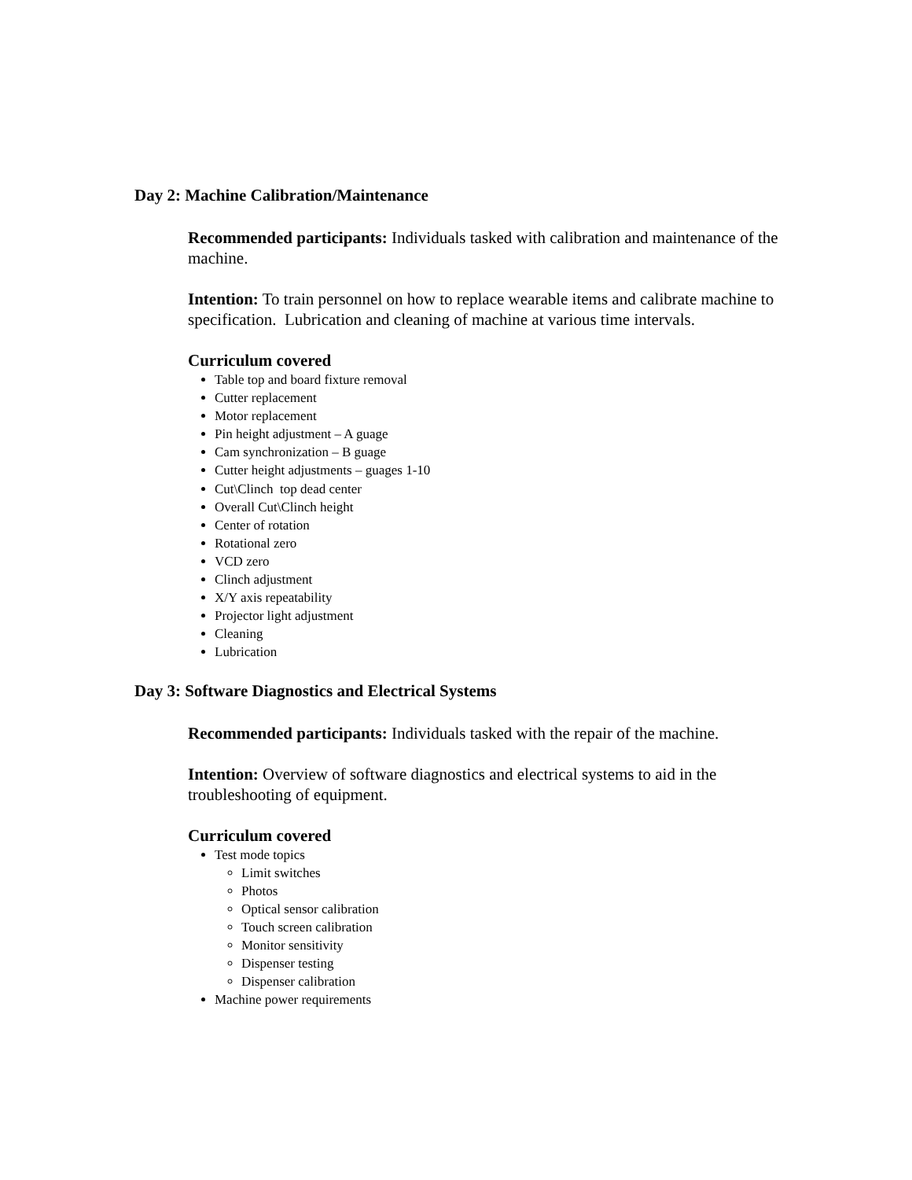Day 2: Machine Calibration/Maintenance
Recommended participants: Individuals tasked with calibration and maintenance of the machine.
Intention: To train personnel on how to replace wearable items and calibrate machine to specification. Lubrication and cleaning of machine at various time intervals.
Curriculum covered
Table top and board fixture removal
Cutter replacement
Motor replacement
Pin height adjustment – A guage
Cam synchronization – B guage
Cutter height adjustments – guages 1-10
Cut\Clinch top dead center
Overall Cut\Clinch height
Center of rotation
Rotational zero
VCD zero
Clinch adjustment
X/Y axis repeatability
Projector light adjustment
Cleaning
Lubrication
Day 3: Software Diagnostics and Electrical Systems
Recommended participants: Individuals tasked with the repair of the machine.
Intention: Overview of software diagnostics and electrical systems to aid in the troubleshooting of equipment.
Curriculum covered
Test mode topics
Limit switches
Photos
Optical sensor calibration
Touch screen calibration
Monitor sensitivity
Dispenser testing
Dispenser calibration
Machine power requirements